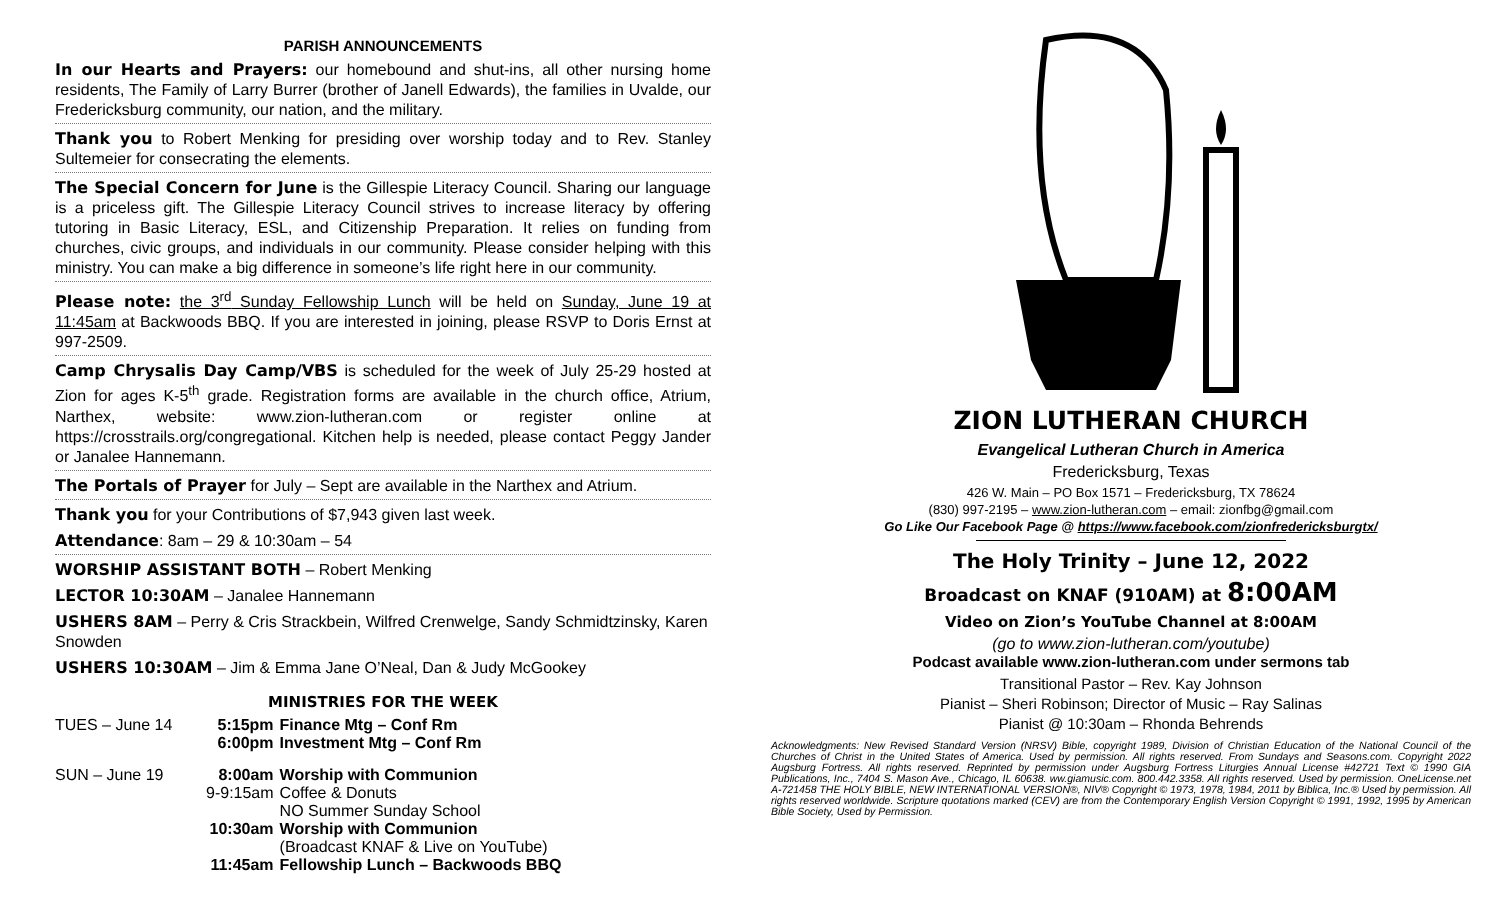PARISH ANNOUNCEMENTS
In our Hearts and Prayers: our homebound and shut-ins, all other nursing home residents, The Family of Larry Burrer (brother of Janell Edwards), the families in Uvalde, our Fredericksburg community, our nation, and the military.
Thank you to Robert Menking for presiding over worship today and to Rev. Stanley Sultemeier for consecrating the elements.
The Special Concern for June is the Gillespie Literacy Council. Sharing our language is a priceless gift. The Gillespie Literacy Council strives to increase literacy by offering tutoring in Basic Literacy, ESL, and Citizenship Preparation. It relies on funding from churches, civic groups, and individuals in our community. Please consider helping with this ministry. You can make a big difference in someone’s life right here in our community.
Please note: the 3<sup>rd</sup> Sunday Fellowship Lunch will be held on Sunday, June 19 at 11:45am at Backwoods BBQ. If you are interested in joining, please RSVP to Doris Ernst at 997-2509.
Camp Chrysalis Day Camp/VBS is scheduled for the week of July 25-29 hosted at Zion for ages K-5<sup>th</sup> grade. Registration forms are available in the church office, Atrium, Narthex, website: www.zion-lutheran.com or register online at https://crosstrails.org/congregational. Kitchen help is needed, please contact Peggy Jander or Janalee Hannemann.
The Portals of Prayer for July – Sept are available in the Narthex and Atrium.
Thank you for your Contributions of $7,943 given last week.
Attendance: 8am – 29 & 10:30am – 54
WORSHIP ASSISTANT BOTH – Robert Menking
LECTOR 10:30AM – Janalee Hannemann
USHERS 8AM – Perry & Cris Strackbein, Wilfred Crenwelge, Sandy Schmidtzinsky, Karen Snowden
USHERS 10:30AM – Jim & Emma Jane O’Neal, Dan & Judy McGookey
MINISTRIES FOR THE WEEK
| TUES – June 14 | 5:15pm | Finance Mtg – Conf Rm |
| | 6:00pm | Investment Mtg – Conf Rm |
| SUN – June 19 | 8:00am | Worship with Communion |
| | 9-9:15am | Coffee & Donuts |
| | | NO Summer Sunday School |
| | 10:30am | Worship with Communion |
| | | (Broadcast KNAF & Live on YouTube) |
| | 11:45am | Fellowship Lunch – Backwoods BBQ |
ZION LUTHERAN CHURCH
Evangelical Lutheran Church in America
Fredericksburg, Texas
426 W. Main – PO Box 1571 – Fredericksburg, TX 78624
(830) 997-2195 – www.zion-lutheran.com – email: zionfbg@gmail.com
Go Like Our Facebook Page @ https://www.facebook.com/zionfredericksburgtx/
The Holy Trinity – June 12, 2022
Broadcast on KNAF (910AM) at 8:00AM
Video on Zion’s YouTube Channel at 8:00AM
(go to www.zion-lutheran.com/youtube)
Podcast available www.zion-lutheran.com under sermons tab
Transitional Pastor – Rev. Kay Johnson
Pianist – Sheri Robinson; Director of Music – Ray Salinas
Pianist @ 10:30am – Rhonda Behrends
Acknowledgments: New Revised Standard Version (NRSV) Bible, copyright 1989, Division of Christian Education of the National Council of the Churches of Christ in the United States of America. Used by permission. All rights reserved. From Sundays and Seasons.com. Copyright 2022 Augsburg Fortress. All rights reserved. Reprinted by permission under Augsburg Fortress Liturgies Annual License #42721 Text © 1990 GIA Publications, Inc., 7404 S. Mason Ave., Chicago, IL 60638. ww.giamusic.com. 800.442.3358. All rights reserved. Used by permission. OneLicense.net A-721458 THE HOLY BIBLE, NEW INTERNATIONAL VERSION®, NIV® Copyright © 1973, 1978, 1984, 2011 by Biblica, Inc.® Used by permission. All rights reserved worldwide. Scripture quotations marked (CEV) are from the Contemporary English Version Copyright © 1991, 1992, 1995 by American Bible Society, Used by Permission.